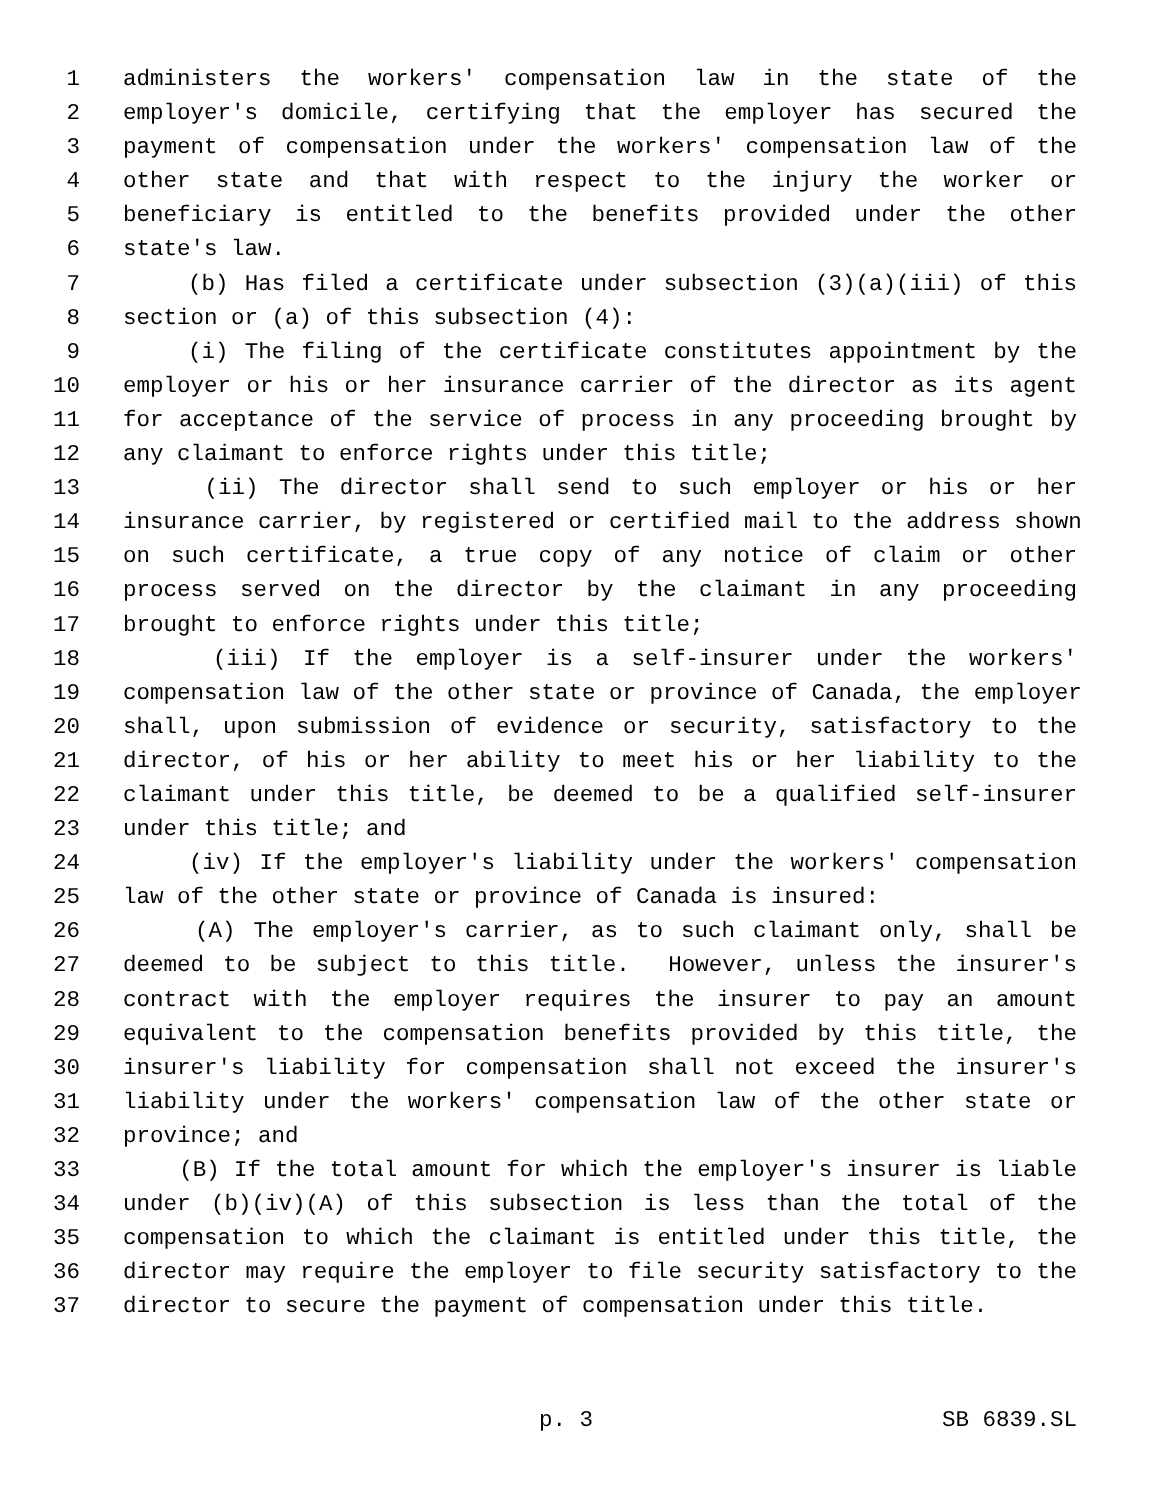1 administers the workers' compensation law in the state of the
2 employer's domicile, certifying that the employer has secured the
3 payment of compensation under the workers' compensation law of the
4 other state and that with respect to the injury the worker or
5 beneficiary is entitled to the benefits provided under the other
6 state's law.
7 (b) Has filed a certificate under subsection (3)(a)(iii) of this
8 section or (a) of this subsection (4):
9 (i) The filing of the certificate constitutes appointment by the
10 employer or his or her insurance carrier of the director as its agent
11 for acceptance of the service of process in any proceeding brought by
12 any claimant to enforce rights under this title;
13 (ii) The director shall send to such employer or his or her
14 insurance carrier, by registered or certified mail to the address shown
15 on such certificate, a true copy of any notice of claim or other
16 process served on the director by the claimant in any proceeding
17 brought to enforce rights under this title;
18 (iii) If the employer is a self-insurer under the workers'
19 compensation law of the other state or province of Canada, the employer
20 shall, upon submission of evidence or security, satisfactory to the
21 director, of his or her ability to meet his or her liability to the
22 claimant under this title, be deemed to be a qualified self-insurer
23 under this title; and
24 (iv) If the employer's liability under the workers' compensation
25 law of the other state or province of Canada is insured:
26 (A) The employer's carrier, as to such claimant only, shall be
27 deemed to be subject to this title. However, unless the insurer's
28 contract with the employer requires the insurer to pay an amount
29 equivalent to the compensation benefits provided by this title, the
30 insurer's liability for compensation shall not exceed the insurer's
31 liability under the workers' compensation law of the other state or
32 province; and
33 (B) If the total amount for which the employer's insurer is liable
34 under (b)(iv)(A) of this subsection is less than the total of the
35 compensation to which the claimant is entitled under this title, the
36 director may require the employer to file security satisfactory to the
37 director to secure the payment of compensation under this title.
p. 3 SB 6839.SL